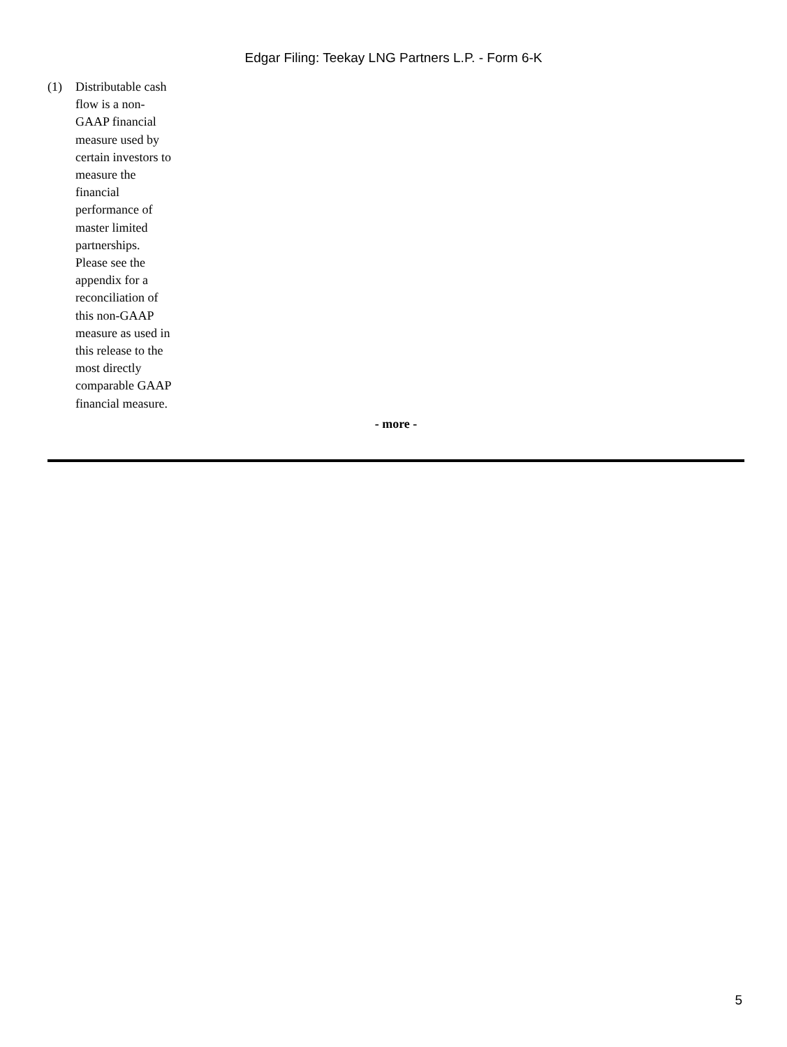Edgar Filing: Teekay LNG Partners L.P. - Form 6-K
(1) Distributable cash flow is a non-GAAP financial measure used by certain investors to measure the financial performance of master limited partnerships. Please see the appendix for a reconciliation of this non-GAAP measure as used in this release to the most directly comparable GAAP financial measure.
- more -
5